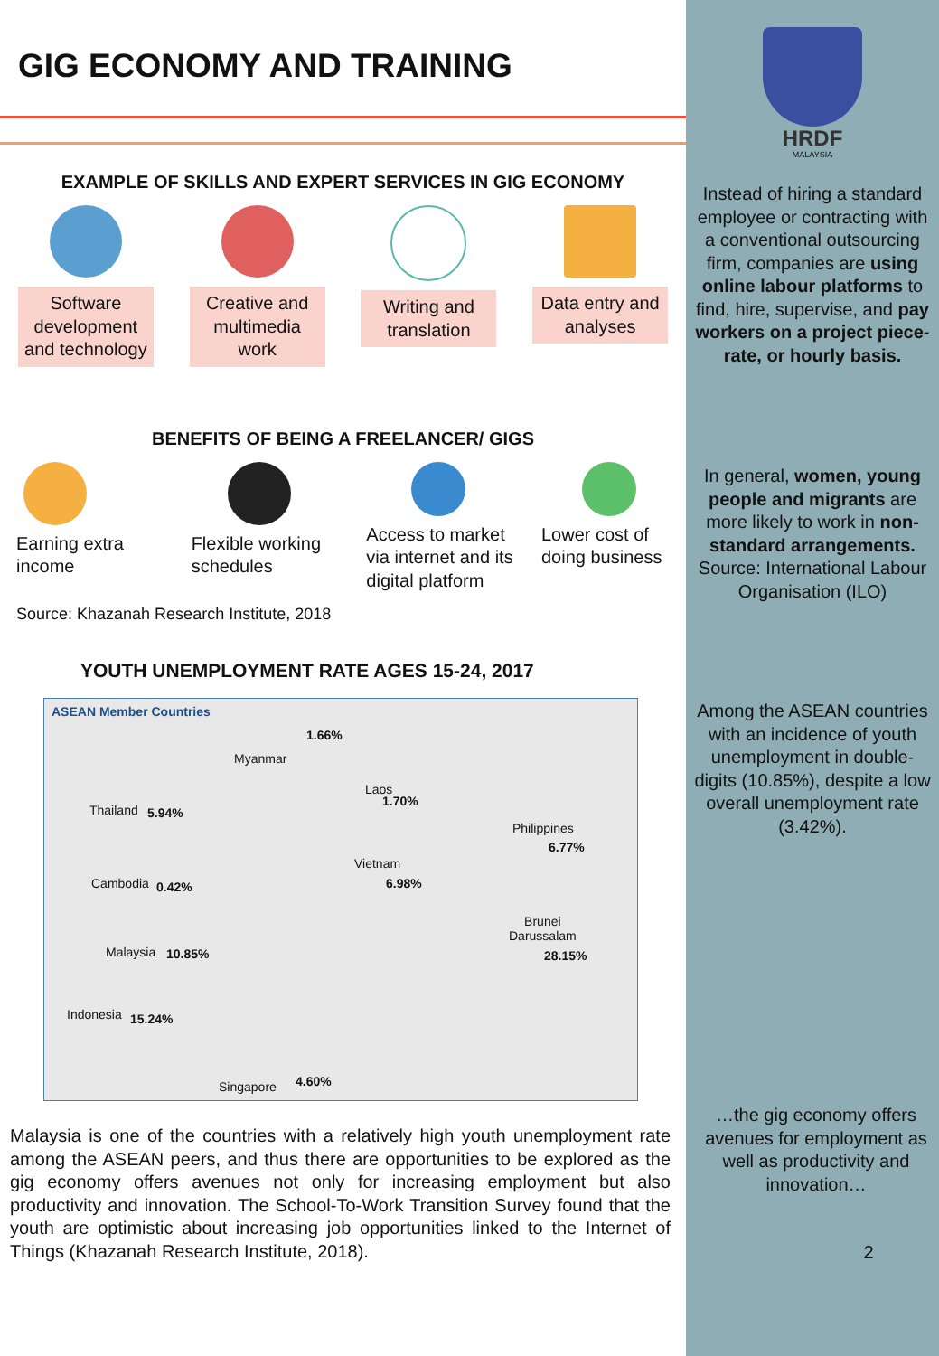GIG ECONOMY AND TRAINING
EXAMPLE OF SKILLS AND EXPERT SERVICES IN GIG ECONOMY
Software development and technology
Creative and multimedia work
Writing and translation
Data entry and analyses
BENEFITS OF BEING A FREELANCER/ GIGS
Earning extra income
Flexible working schedules
Access to market via internet and its digital platform
Lower cost of doing business
Source: Khazanah Research Institute, 2018
YOUTH UNEMPLOYMENT RATE AGES 15-24, 2017
ASEAN Member Countries
Myanmar
1.66%
Thailand 5.94%
Laos
1.70%
Philippines
6.77%
Vietnam
6.98% Cambodia 0.42%
Brunei
Darussalam
28.15% Malaysia 10.85%
Indonesia 15.24%
Singapore 4.60%
Malaysia is one of the countries with a relatively high youth unemployment rate among the ASEAN peers, and thus there are opportunities to be explored as the gig economy offers avenues not only for increasing employment but also productivity and innovation. The School-To-Work Transition Survey found that the youth are optimistic about increasing job opportunities linked to the Internet of Things (Khazanah Research Institute, 2018).
HRDF
MALAYSIA
Instead of hiring a standard employee or contracting with a conventional outsourcing firm, companies are using online labour platforms to find, hire, supervise, and pay workers on a project piece-rate, or hourly basis.
In general, women, young people and migrants are more likely to work in non-standard arrangements. Source: International Labour Organisation (ILO)
Among the ASEAN countries with an incidence of youth unemployment in double-digits (10.85%), despite a low overall unemployment rate (3.42%).
…the gig economy offers avenues for employment as well as productivity and innovation…
2